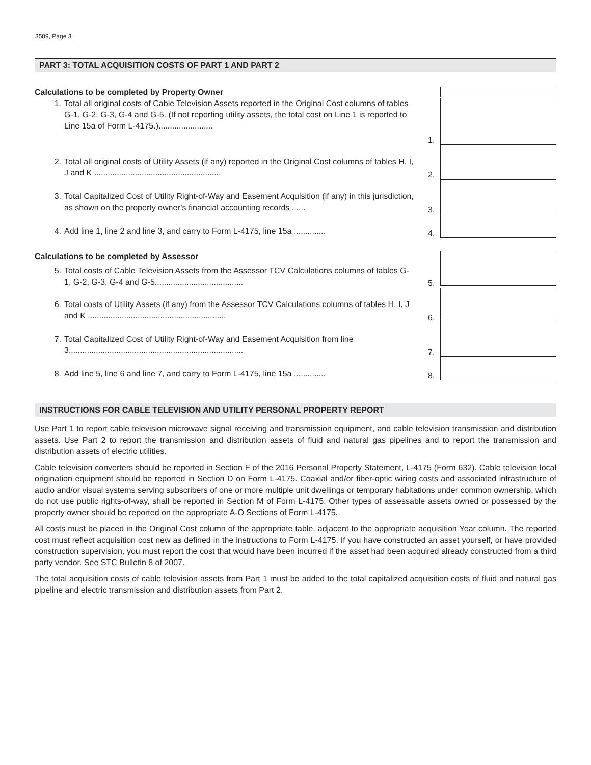3589, Page 3
PART 3: TOTAL ACQUISITION COSTS OF PART 1 AND PART 2
Calculations to be completed by Property Owner
1. Total all original costs of Cable Television Assets reported in the Original Cost columns of tables G-1, G-2, G-3, G-4 and G-5. (If not reporting utility assets, the total cost on Line 1 is reported to Line 15a of Form L-4175.)........................
1.
2. Total all original costs of Utility Assets (if any) reported in the Original Cost columns of tables H, I, J and K ........................................................
2.
3. Total Capitalized Cost of Utility Right-of-Way and Easement Acquisition (if any) in this jurisdiction, as shown on the property owner’s financial accounting records ......
3.
4. Add line 1, line 2 and line 3, and carry to Form L-4175, line 15a ..............
4.
Calculations to be completed by Assessor
5. Total costs of Cable Television Assets from the Assessor TCV Calculations columns of tables G-1, G-2, G-3, G-4 and G-5.......................................
5.
6. Total costs of Utility Assets (if any) from the Assessor TCV Calculations columns of tables H, I, J and K .............................................................
6.
7. Total Capitalized Cost of Utility Right-of-Way and Easement Acquisition from line 3.............................................................................
7.
8. Add line 5, line 6 and line 7, and carry to Form L-4175, line 15a ..............
8.
INSTRUCTIONS FOR CABLE TELEVISION AND UTILITY PERSONAL PROPERTY REPORT
Use Part 1 to report cable television microwave signal receiving and transmission equipment, and cable television transmission and distribution assets. Use Part 2 to report the transmission and distribution assets of fluid and natural gas pipelines and to report the transmission and distribution assets of electric utilities.
Cable television converters should be reported in Section F of the 2016 Personal Property Statement, L-4175 (Form 632). Cable television local origination equipment should be reported in Section D on Form L-4175. Coaxial and/or fiber-optic wiring costs and associated infrastructure of audio and/or visual systems serving subscribers of one or more multiple unit dwellings or temporary habitations under common ownership, which do not use public rights-of-way, shall be reported in Section M of Form L-4175. Other types of assessable assets owned or possessed by the property owner should be reported on the appropriate A-O Sections of Form L-4175.
All costs must be placed in the Original Cost column of the appropriate table, adjacent to the appropriate acquisition Year column. The reported cost must reflect acquisition cost new as defined in the instructions to Form L-4175. If you have constructed an asset yourself, or have provided construction supervision, you must report the cost that would have been incurred if the asset had been acquired already constructed from a third party vendor. See STC Bulletin 8 of 2007.
The total acquisition costs of cable television assets from Part 1 must be added to the total capitalized acquisition costs of fluid and natural gas pipeline and electric transmission and distribution assets from Part 2.